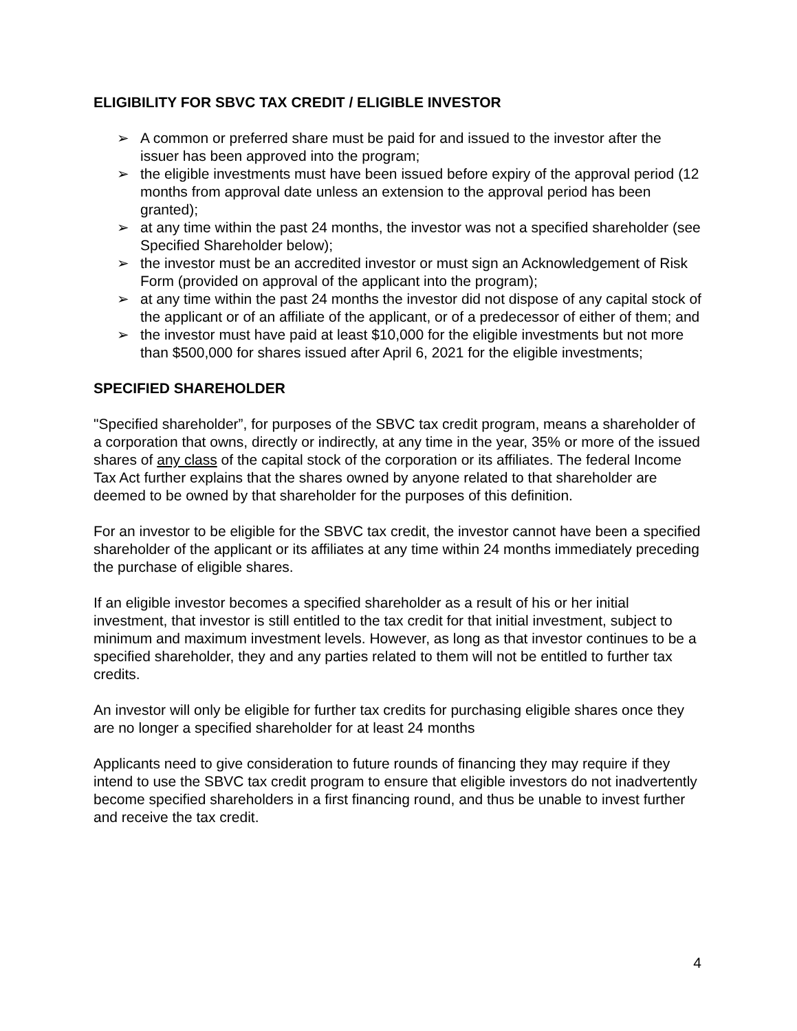ELIGIBILITY FOR SBVC TAX CREDIT / ELIGIBLE INVESTOR
➢ A common or preferred share must be paid for and issued to the investor after the issuer has been approved into the program;
➢ the eligible investments must have been issued before expiry of the approval period (12 months from approval date unless an extension to the approval period has been granted);
➢ at any time within the past 24 months, the investor was not a specified shareholder (see Specified Shareholder below);
➢ the investor must be an accredited investor or must sign an Acknowledgement of Risk Form (provided on approval of the applicant into the program);
➢ at any time within the past 24 months the investor did not dispose of any capital stock of the applicant or of an affiliate of the applicant, or of a predecessor of either of them; and
➢ the investor must have paid at least $10,000 for the eligible investments but not more than $500,000 for shares issued after April 6, 2021 for the eligible investments;
SPECIFIED SHAREHOLDER
"Specified shareholder”, for purposes of the SBVC tax credit program, means a shareholder of a corporation that owns, directly or indirectly, at any time in the year, 35% or more of the issued shares of any class of the capital stock of the corporation or its affiliates. The federal Income Tax Act further explains that the shares owned by anyone related to that shareholder are deemed to be owned by that shareholder for the purposes of this definition.
For an investor to be eligible for the SBVC tax credit, the investor cannot have been a specified shareholder of the applicant or its affiliates at any time within 24 months immediately preceding the purchase of eligible shares.
If an eligible investor becomes a specified shareholder as a result of his or her initial investment, that investor is still entitled to the tax credit for that initial investment, subject to minimum and maximum investment levels. However, as long as that investor continues to be a specified shareholder, they and any parties related to them will not be entitled to further tax credits.
An investor will only be eligible for further tax credits for purchasing eligible shares once they are no longer a specified shareholder for at least 24 months
Applicants need to give consideration to future rounds of financing they may require if they intend to use the SBVC tax credit program to ensure that eligible investors do not inadvertently become specified shareholders in a first financing round, and thus be unable to invest further and receive the tax credit.
4